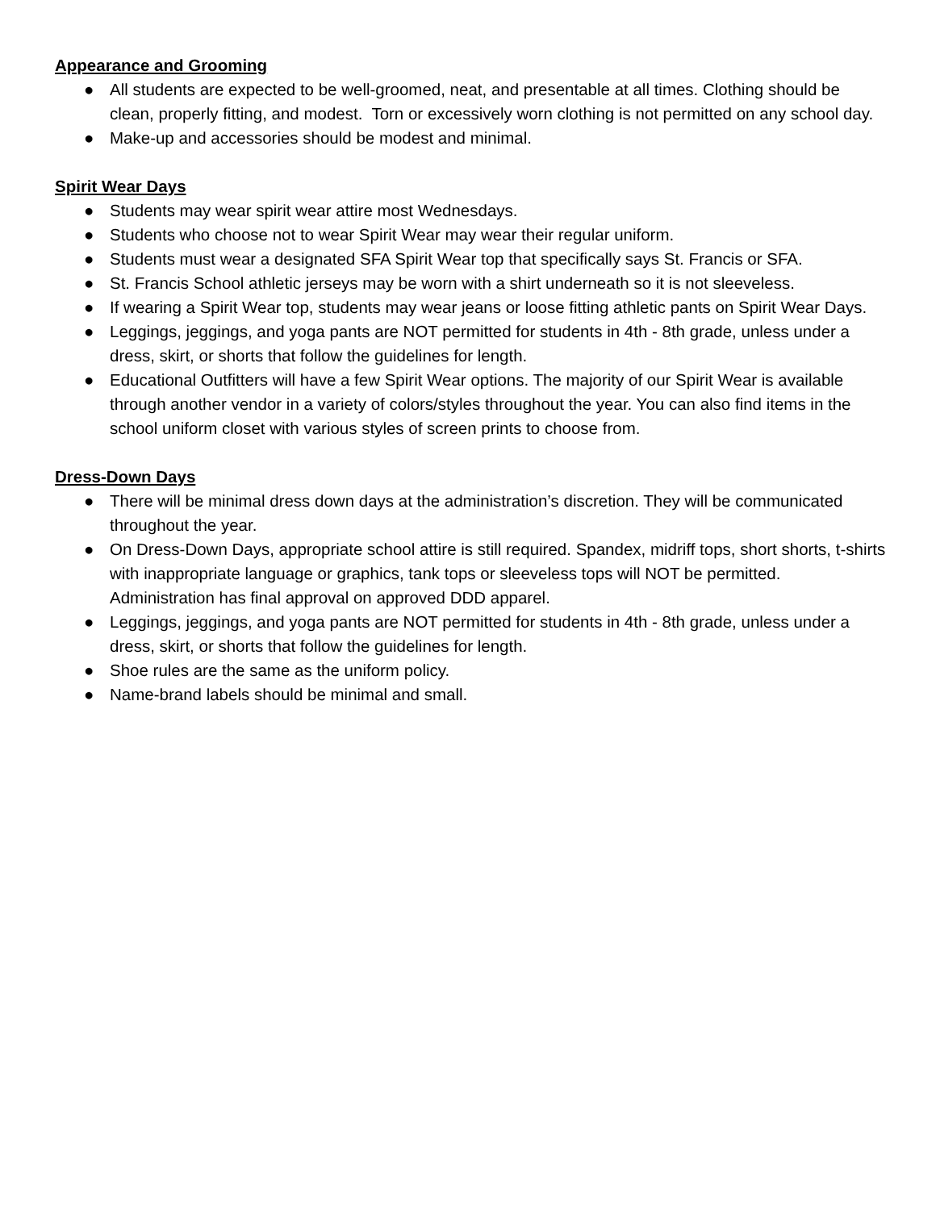Appearance and Grooming
● All students are expected to be well-groomed, neat, and presentable at all times. Clothing should be clean, properly fitting, and modest. Torn or excessively worn clothing is not permitted on any school day.
● Make-up and accessories should be modest and minimal.
Spirit Wear Days
● Students may wear spirit wear attire most Wednesdays.
● Students who choose not to wear Spirit Wear may wear their regular uniform.
● Students must wear a designated SFA Spirit Wear top that specifically says St. Francis or SFA.
● St. Francis School athletic jerseys may be worn with a shirt underneath so it is not sleeveless.
● If wearing a Spirit Wear top, students may wear jeans or loose fitting athletic pants on Spirit Wear Days.
● Leggings, jeggings, and yoga pants are NOT permitted for students in 4th - 8th grade, unless under a dress, skirt, or shorts that follow the guidelines for length.
● Educational Outfitters will have a few Spirit Wear options. The majority of our Spirit Wear is available through another vendor in a variety of colors/styles throughout the year. You can also find items in the school uniform closet with various styles of screen prints to choose from.
Dress-Down Days
● There will be minimal dress down days at the administration’s discretion. They will be communicated throughout the year.
● On Dress-Down Days, appropriate school attire is still required. Spandex, midriff tops, short shorts, t-shirts with inappropriate language or graphics, tank tops or sleeveless tops will NOT be permitted. Administration has final approval on approved DDD apparel.
● Leggings, jeggings, and yoga pants are NOT permitted for students in 4th - 8th grade, unless under a dress, skirt, or shorts that follow the guidelines for length.
● Shoe rules are the same as the uniform policy.
● Name-brand labels should be minimal and small.